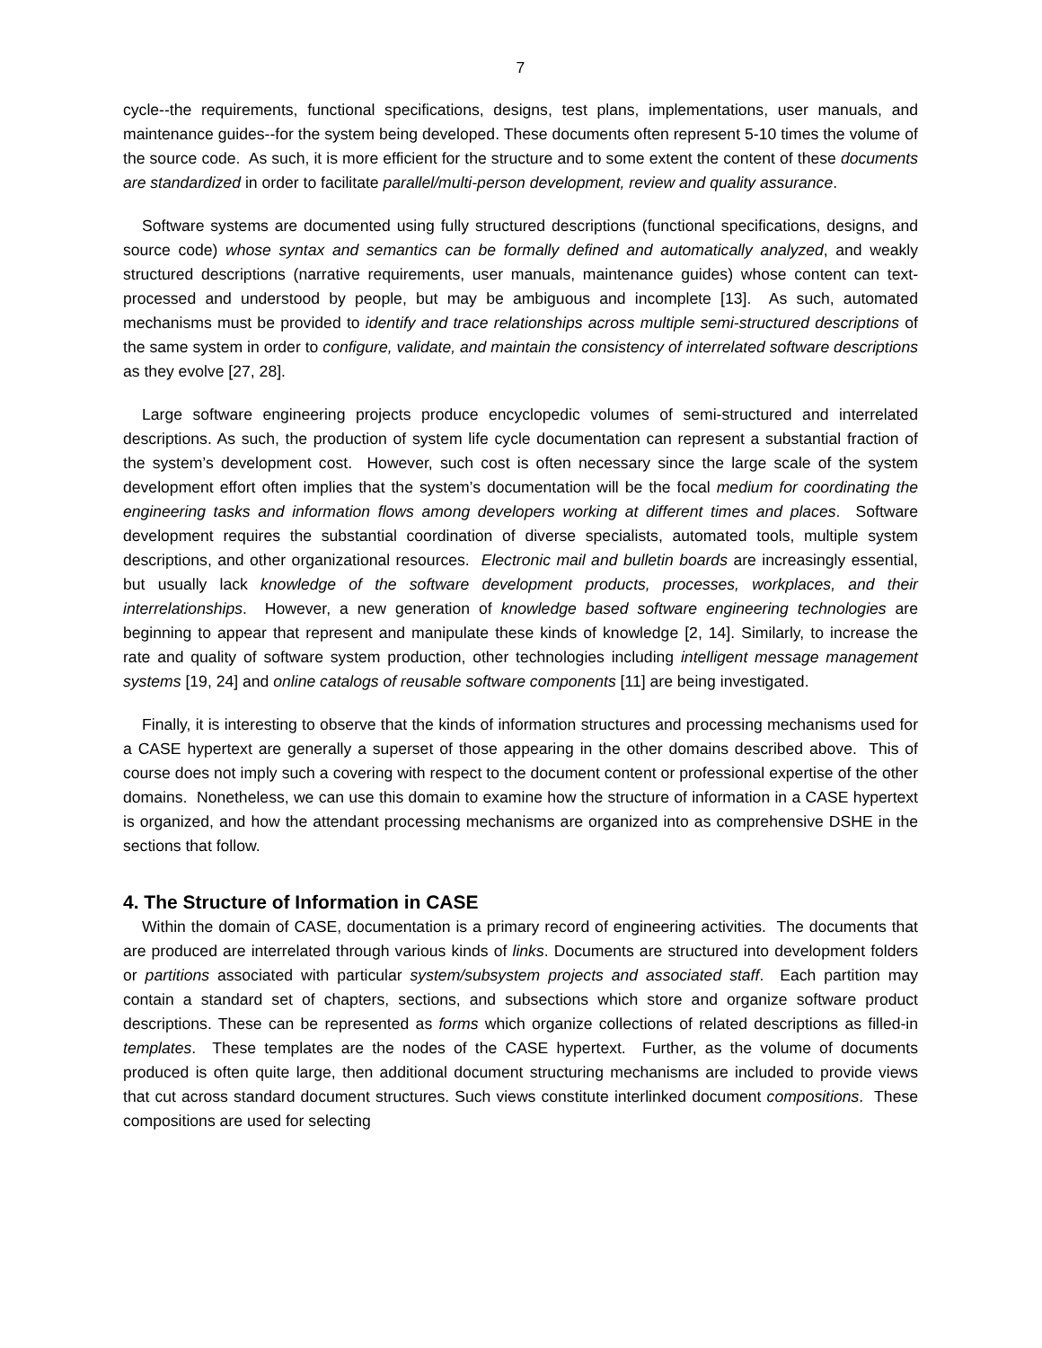7
cycle--the requirements, functional specifications, designs, test plans, implementations, user manuals, and maintenance guides--for the system being developed. These documents often represent 5-10 times the volume of the source code. As such, it is more efficient for the structure and to some extent the content of these documents are standardized in order to facilitate parallel/multi-person development, review and quality assurance.
Software systems are documented using fully structured descriptions (functional specifications, designs, and source code) whose syntax and semantics can be formally defined and automatically analyzed, and weakly structured descriptions (narrative requirements, user manuals, maintenance guides) whose content can text-processed and understood by people, but may be ambiguous and incomplete [13]. As such, automated mechanisms must be provided to identify and trace relationships across multiple semi-structured descriptions of the same system in order to configure, validate, and maintain the consistency of interrelated software descriptions as they evolve [27, 28].
Large software engineering projects produce encyclopedic volumes of semi-structured and interrelated descriptions. As such, the production of system life cycle documentation can represent a substantial fraction of the system’s development cost. However, such cost is often necessary since the large scale of the system development effort often implies that the system’s documentation will be the focal medium for coordinating the engineering tasks and information flows among developers working at different times and places. Software development requires the substantial coordination of diverse specialists, automated tools, multiple system descriptions, and other organizational resources. Electronic mail and bulletin boards are increasingly essential, but usually lack knowledge of the software development products, processes, workplaces, and their interrelationships. However, a new generation of knowledge based software engineering technologies are beginning to appear that represent and manipulate these kinds of knowledge [2, 14]. Similarly, to increase the rate and quality of software system production, other technologies including intelligent message management systems [19, 24] and online catalogs of reusable software components [11] are being investigated.
Finally, it is interesting to observe that the kinds of information structures and processing mechanisms used for a CASE hypertext are generally a superset of those appearing in the other domains described above. This of course does not imply such a covering with respect to the document content or professional expertise of the other domains. Nonetheless, we can use this domain to examine how the structure of information in a CASE hypertext is organized, and how the attendant processing mechanisms are organized into as comprehensive DSHE in the sections that follow.
4. The Structure of Information in CASE
Within the domain of CASE, documentation is a primary record of engineering activities. The documents that are produced are interrelated through various kinds of links. Documents are structured into development folders or partitions associated with particular system/subsystem projects and associated staff. Each partition may contain a standard set of chapters, sections, and subsections which store and organize software product descriptions. These can be represented as forms which organize collections of related descriptions as filled-in templates. These templates are the nodes of the CASE hypertext. Further, as the volume of documents produced is often quite large, then additional document structuring mechanisms are included to provide views that cut across standard document structures. Such views constitute interlinked document compositions. These compositions are used for selecting